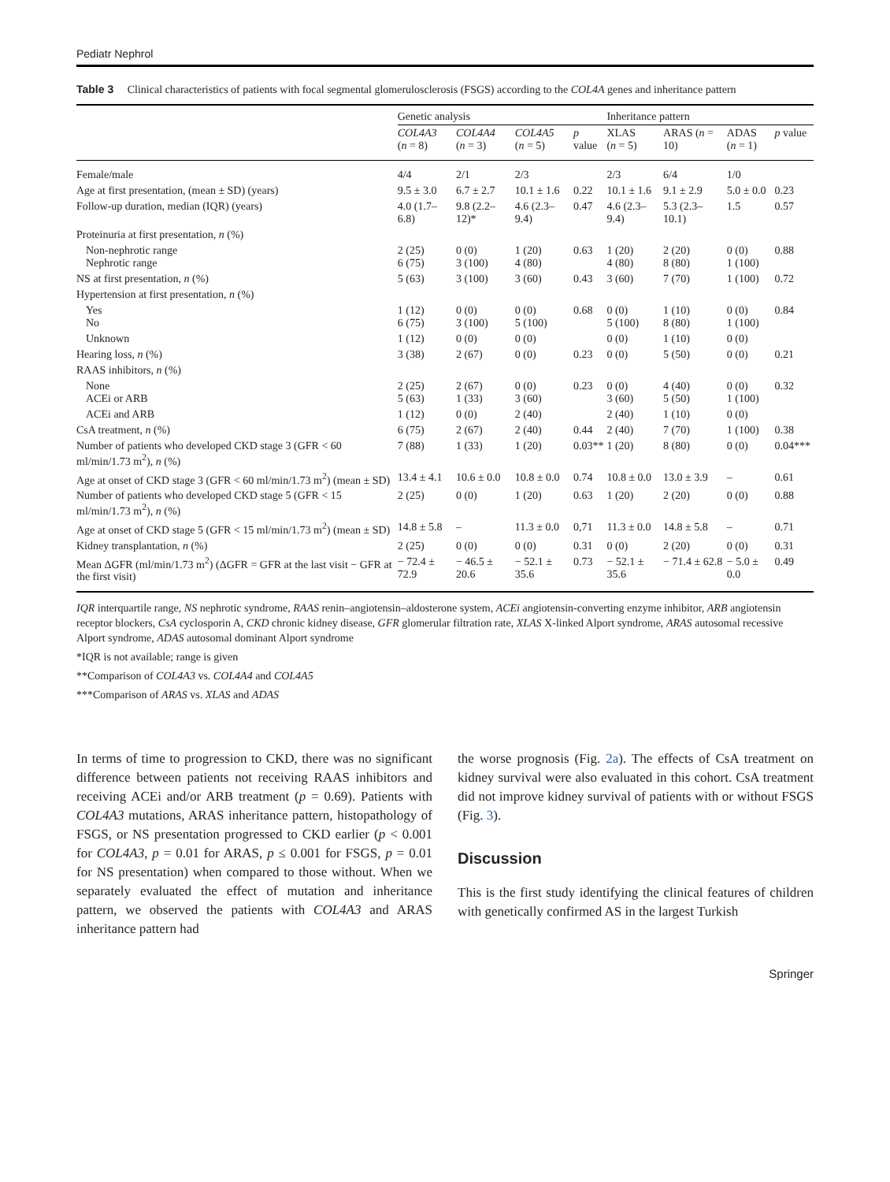Pediatr Nephrol
Table 3 Clinical characteristics of patients with focal segmental glomerulosclerosis (FSGS) according to the COL4A genes and inheritance pattern
| | Genetic analysis | | | | Inheritance pattern | | | |
| --- | --- | --- | --- | --- | --- | --- | --- | --- |
| | COL4A3 ( n = 8) | COL4A4 ( n = 3) | COL4A5 ( n = 5) | p value | XLAS ( n = 5) | ARAS ( n = 10) | ADAS ( n = 1) | p value |
| Female/male | 4/4 | 2/1 | 2/3 | | 2/3 | 6/4 | 1/0 | |
| Age at first presentation, (mean ± SD) (years) | 9.5 ± 3.0 | 6.7 ± 2.7 | 10.1 ± 1.6 | 0.22 | 10.1 ± 1.6 | 9.1 ± 2.9 | 5.0 ± 0.0 | 0.23 |
| Follow-up duration, median (IQR) (years) | 4.0 (1.7–6.8) | 9.8 (2.2–12)* | 4.6 (2.3–9.4) | 0.47 | 4.6 (2.3–9.4) | 5.3 (2.3–10.1) | 1.5 | 0.57 |
| Proteinuria at first presentation, n (%) | | | | | | | | |
| Non-nephrotic range Nephrotic range | 2 (25) 6 (75) | 0 (0) 3 (100) | 1 (20) 4 (80) | 0.63 | 1 (20) 4 (80) | 2 (20) 8 (80) | 0 (0) 1 (100) | 0.88 |
| NS at first presentation, n (%) | 5 (63) | 3 (100) | 3 (60) | 0.43 | 3 (60) | 7 (70) | 1 (100) | 0.72 |
| Hypertension at first presentation, n (%) | | | | | | | | |
| Yes No | 1 (12) 6 (75) | 0 (0) 3 (100) | 0 (0) 5 (100) | 0.68 | 0 (0) 5 (100) | 1 (10) 8 (80) | 0 (0) 1 (100) | 0.84 |
| Unknown | 1 (12) | 0 (0) | 0 (0) | | 0 (0) | 1 (10) | 0 (0) | |
| Hearing loss, n (%) | 3 (38) | 2 (67) | 0 (0) | 0.23 | 0 (0) | 5 (50) | 0 (0) | 0.21 |
| RAAS inhibitors, n (%) | | | | | | | | |
| None ACEi or ARB | 2 (25) 5 (63) | 2 (67) 1 (33) | 0 (0) 3 (60) | 0.23 | 0 (0) 3 (60) | 4 (40) 5 (50) | 0 (0) 1 (100) | 0.32 |
| ACEi and ARB | 1 (12) | 0 (0) | 2 (40) | | 2 (40) | 1 (10) | 0 (0) | |
| CsA treatment, n (%) | 6 (75) | 2 (67) | 2 (40) | 0.44 | 2 (40) | 7 (70) | 1 (100) | 0.38 |
| Number of patients who developed CKD stage 3 (GFR < 60 ml/min/1.73 m<sup>2</sup>), n (%) | 7 (88) | 1 (33) | 1 (20) | 0.03** | 1 (20) | 8 (80) | 0 (0) | 0.04*** |
| Age at onset of CKD stage 3 (GFR < 60 ml/min/1.73 m<sup>2</sup>) (mean ± SD) | 13.4 ± 4.1 | 10.6 ± 0.0 | 10.8 ± 0.0 | 0.74 | 10.8 ± 0.0 | 13.0 ± 3.9 | – | 0.61 |
| Number of patients who developed CKD stage 5 (GFR < 15 ml/min/1.73 m<sup>2</sup>), n (%) | 2 (25) | 0 (0) | 1 (20) | 0.63 | 1 (20) | 2 (20) | 0 (0) | 0.88 |
| Age at onset of CKD stage 5 (GFR < 15 ml/min/1.73 m<sup>2</sup>) (mean ± SD) | 14.8 ± 5.8 | – | 11.3 ± 0.0 | 0,71 | 11.3 ± 0.0 | 14.8 ± 5.8 | – | 0.71 |
| Kidney transplantation, n (%) | 2 (25) | 0 (0) | 0 (0) | 0.31 | 0 (0) | 2 (20) | 0 (0) | 0.31 |
| Mean ΔGFR (ml/min/1.73 m<sup>2</sup>) (ΔGFR = GFR at the last visit − GFR at the first visit) | − 72.4 ± 72.9 | − 46.5 ± 20.6 | − 52.1 ± 35.6 | 0.73 | − 52.1 ± 35.6 | − 71.4 ± 62.8 | − 5.0 ± 0.0 | 0.49 |
IQR interquartile range, NS nephrotic syndrome, RAAS renin–angiotensin–aldosterone system, ACEi angiotensin-converting enzyme inhibitor, ARB angiotensin receptor blockers, CsA cyclosporin A, CKD chronic kidney disease, GFR glomerular filtration rate, XLAS X-linked Alport syndrome, ARAS autosomal recessive Alport syndrome, ADAS autosomal dominant Alport syndrome
*IQR is not available; range is given
**Comparison of COL4A3 vs. COL4A4 and COL4A5
***Comparison of ARAS vs. XLAS and ADAS
In terms of time to progression to CKD, there was no significant difference between patients not receiving RAAS inhibitors and receiving ACEi and/or ARB treatment (p = 0.69). Patients with COL4A3 mutations, ARAS inheritance pattern, histopathology of FSGS, or NS presentation progressed to CKD earlier (p < 0.001 for COL4A3, p = 0.01 for ARAS, p ≤ 0.001 for FSGS, p = 0.01 for NS presentation) when compared to those without. When we separately evaluated the effect of mutation and inheritance pattern, we observed the patients with COL4A3 and ARAS inheritance pattern had
the worse prognosis (Fig. 2a). The effects of CsA treatment on kidney survival were also evaluated in this cohort. CsA treatment did not improve kidney survival of patients with or without FSGS (Fig. 3).
Discussion
This is the first study identifying the clinical features of children with genetically confirmed AS in the largest Turkish
Springer